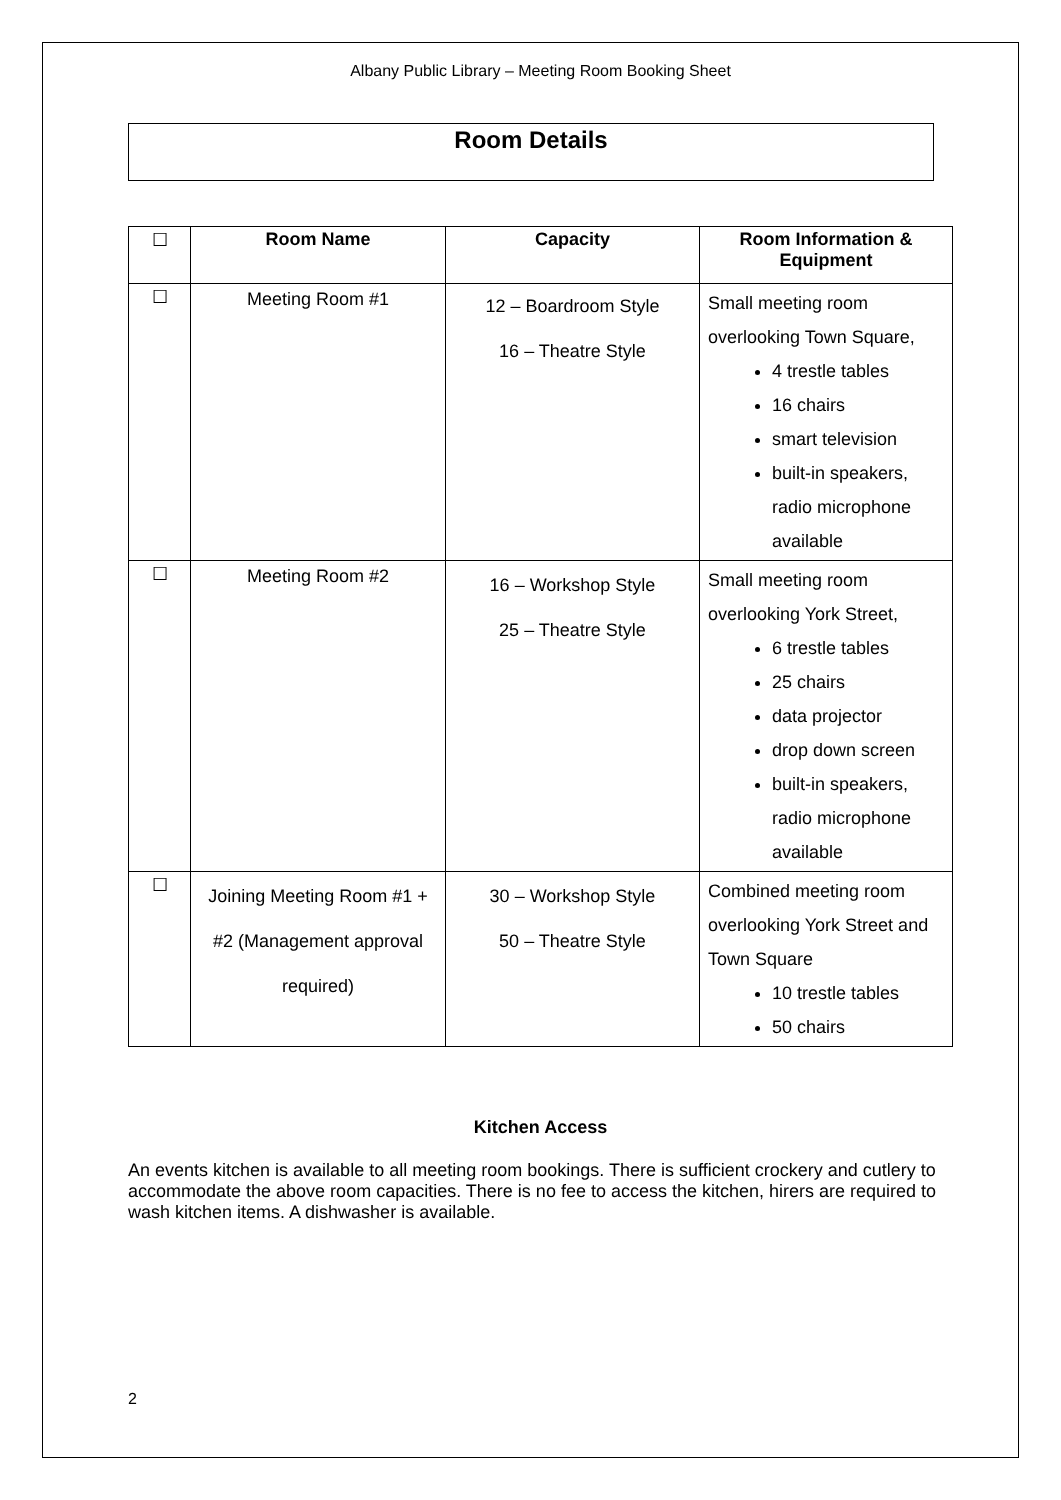Albany Public Library – Meeting Room Booking Sheet
Room Details
| ☐ | Room Name | Capacity | Room Information & Equipment |
| --- | --- | --- | --- |
| ☐ | Meeting Room #1 | 12 – Boardroom Style 16 – Theatre Style | Small meeting room overlooking Town Square, 4 trestle tables 16 chairs smart television built-in speakers, radio microphone available |
| ☐ | Meeting Room #2 | 16 – Workshop Style 25 – Theatre Style | Small meeting room overlooking York Street, 6 trestle tables 25 chairs data projector drop down screen built-in speakers, radio microphone available |
| ☐ | Joining Meeting Room #1 + #2 (Management approval required) | 30 – Workshop Style 50 – Theatre Style | Combined meeting room overlooking York Street and Town Square 10 trestle tables 50 chairs |
Kitchen Access
An events kitchen is available to all meeting room bookings. There is sufficient crockery and cutlery to accommodate the above room capacities. There is no fee to access the kitchen, hirers are required to wash kitchen items. A dishwasher is available.
2